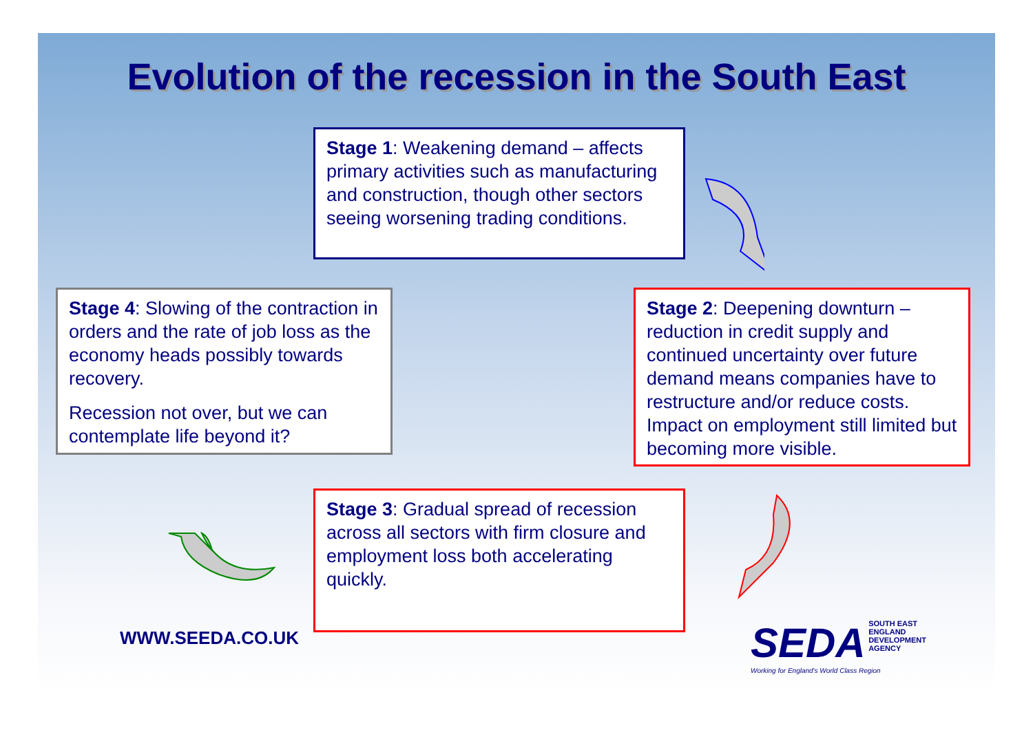Evolution of the recession in the South East
Stage 1: Weakening demand – affects primary activities such as manufacturing and construction, though other sectors seeing worsening trading conditions.
Stage 4: Slowing of the contraction in orders and the rate of job loss as the economy heads possibly towards recovery.
Recession not over, but we can contemplate life beyond it?
Stage 2: Deepening downturn – reduction in credit supply and continued uncertainty over future demand means companies have to restructure and/or reduce costs. Impact on employment still limited but becoming more visible.
Stage 3: Gradual spread of recession across all sectors with firm closure and employment loss both accelerating quickly.
WWW.SEEDA.CO.UK
SEDA SOUTH EAST
ENGLAND
DEVELOPMENT
AGENCY
Working for England's World Class Region